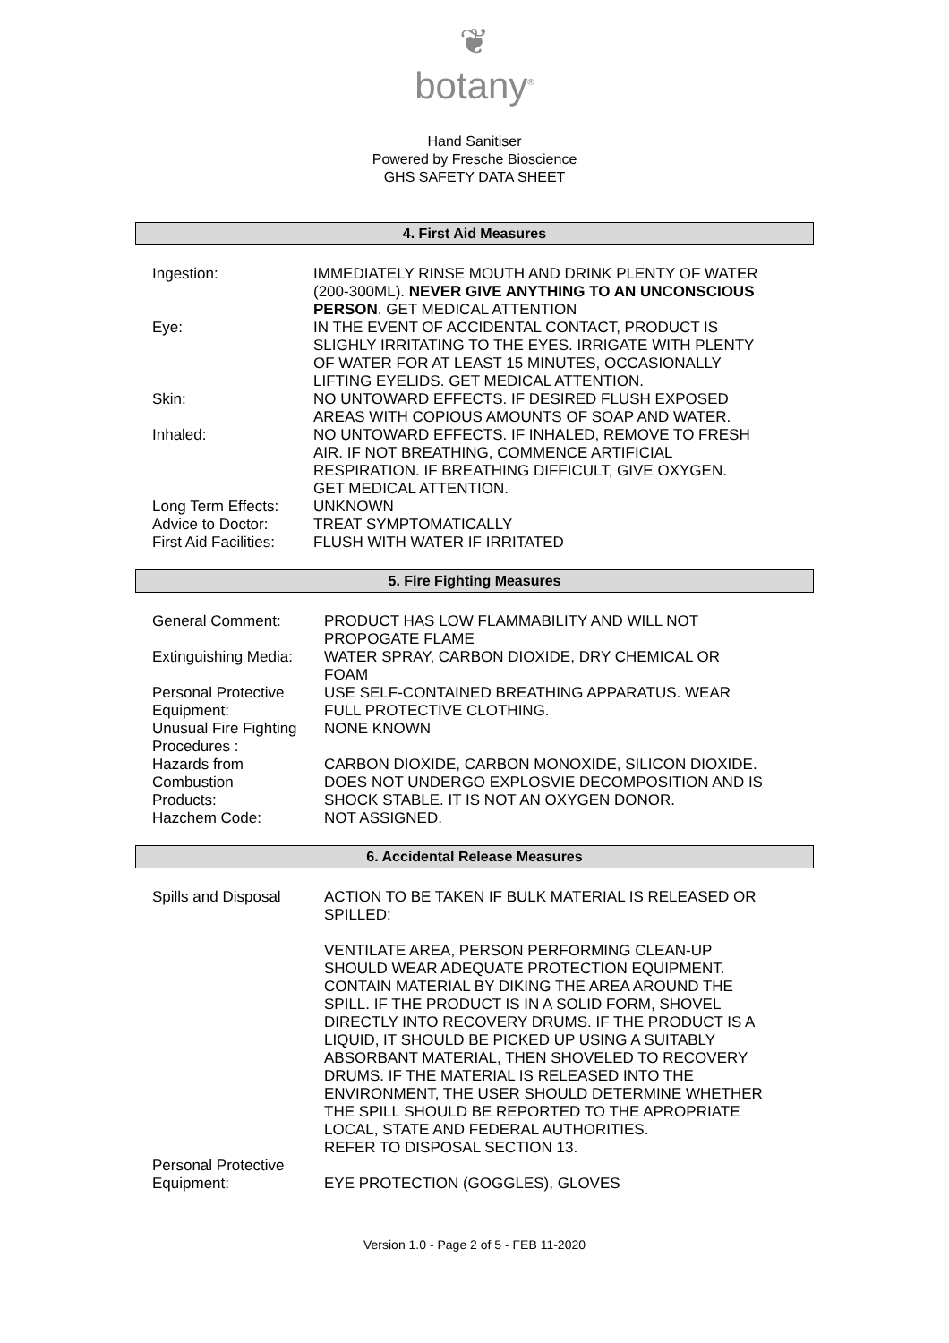❦
botany<sup>®</sup>
Hand Sanitiser
Powered by Fresche Bioscience
GHS SAFETY DATA SHEET
4. First Aid Measures
| Ingestion: | IMMEDIATELY RINSE MOUTH AND DRINK PLENTY OF WATER (200-300ML). NEVER GIVE ANYTHING TO AN UNCONSCIOUS PERSON . GET MEDICAL ATTENTION |
| Eye: | IN THE EVENT OF ACCIDENTAL CONTACT, PRODUCT IS SLIGHLY IRRITATING TO THE EYES. IRRIGATE WITH PLENTY OF WATER FOR AT LEAST 15 MINUTES, OCCASIONALLY LIFTING EYELIDS. GET MEDICAL ATTENTION. |
| Skin: | NO UNTOWARD EFFECTS. IF DESIRED FLUSH EXPOSED AREAS WITH COPIOUS AMOUNTS OF SOAP AND WATER. |
| Inhaled: | NO UNTOWARD EFFECTS. IF INHALED, REMOVE TO FRESH AIR. IF NOT BREATHING, COMMENCE ARTIFICIAL RESPIRATION. IF BREATHING DIFFICULT, GIVE OXYGEN. GET MEDICAL ATTENTION. |
| Long Term Effects: | UNKNOWN |
| Advice to Doctor: | TREAT SYMPTOMATICALLY |
| First Aid Facilities: | FLUSH WITH WATER IF IRRITATED |
5. Fire Fighting Measures
| General Comment: | PRODUCT HAS LOW FLAMMABILITY AND WILL NOT PROPOGATE FLAME |
| Extinguishing Media: | WATER SPRAY, CARBON DIOXIDE, DRY CHEMICAL OR FOAM |
| Personal Protective Equipment: | USE SELF-CONTAINED BREATHING APPARATUS. WEAR FULL PROTECTIVE CLOTHING. |
| Unusual Fire Fighting Procedures : | NONE KNOWN |
| Hazards from Combustion Products: | CARBON DIOXIDE, CARBON MONOXIDE, SILICON DIOXIDE. DOES NOT UNDERGO EXPLOSVIE DECOMPOSITION AND IS SHOCK STABLE. IT IS NOT AN OXYGEN DONOR. |
| Hazchem Code: | NOT ASSIGNED. |
6. Accidental Release Measures
| Spills and Disposal | ACTION TO BE TAKEN IF BULK MATERIAL IS RELEASED OR SPILLED: VENTILATE AREA, PERSON PERFORMING CLEAN-UP SHOULD WEAR ADEQUATE PROTECTION EQUIPMENT. CONTAIN MATERIAL BY DIKING THE AREA AROUND THE SPILL. IF THE PRODUCT IS IN A SOLID FORM, SHOVEL DIRECTLY INTO RECOVERY DRUMS. IF THE PRODUCT IS A LIQUID, IT SHOULD BE PICKED UP USING A SUITABLY ABSORBANT MATERIAL, THEN SHOVELED TO RECOVERY DRUMS. IF THE MATERIAL IS RELEASED INTO THE ENVIRONMENT, THE USER SHOULD DETERMINE WHETHER THE SPILL SHOULD BE REPORTED TO THE APROPRIATE LOCAL, STATE AND FEDERAL AUTHORITIES. REFER TO DISPOSAL SECTION 13. |
| Personal Protective Equipment: | EYE PROTECTION (GOGGLES), GLOVES |
Version 1.0 - Page 2 of 5 - FEB 11-2020